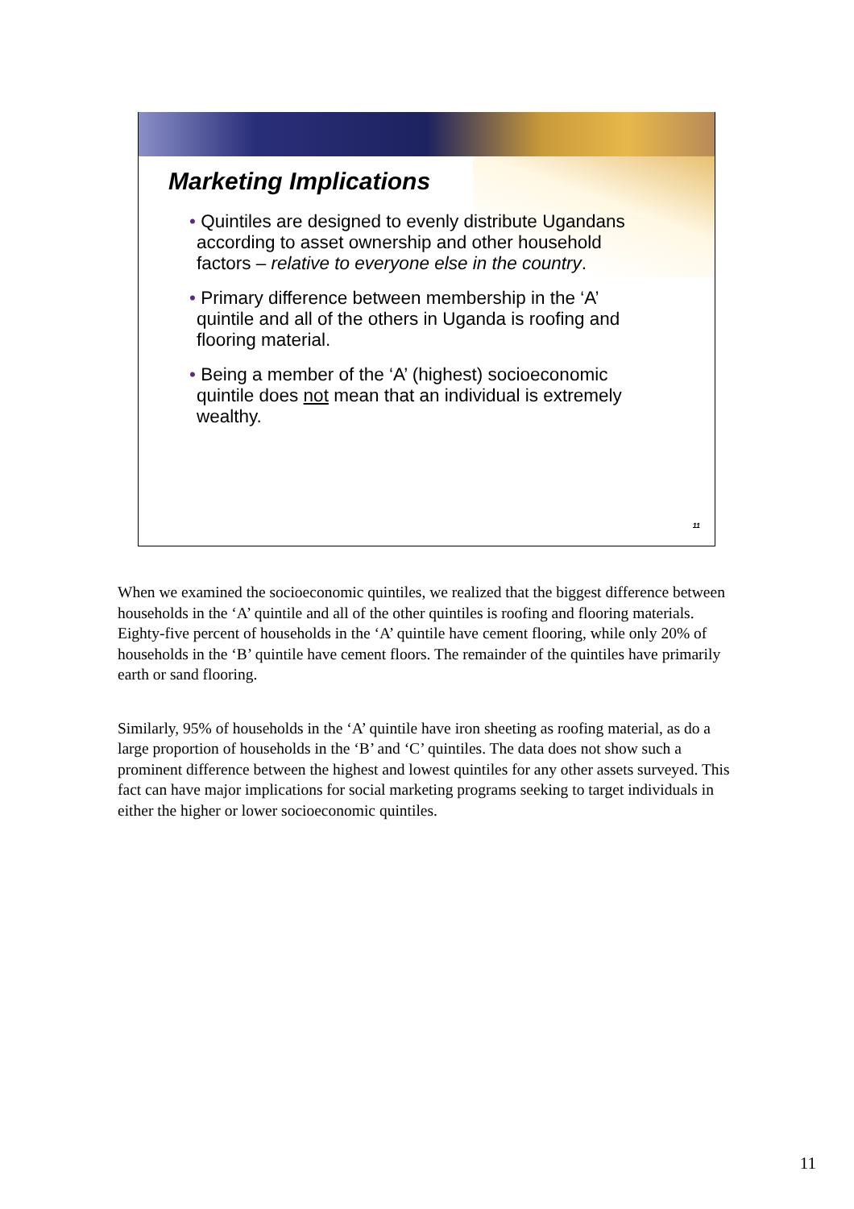Marketing Implications
• Quintiles are designed to evenly distribute Ugandans according to asset ownership and other household factors – relative to everyone else in the country.
• Primary difference between membership in the ‘A’ quintile and all of the others in Uganda is roofing and flooring material.
• Being a member of the ‘A’ (highest) socioeconomic quintile does not mean that an individual is extremely wealthy.
11
When we examined the socioeconomic quintiles, we realized that the biggest difference between households in the ‘A’ quintile and all of the other quintiles is roofing and flooring materials. Eighty-five percent of households in the ‘A’ quintile have cement flooring, while only 20% of households in the ‘B’ quintile have cement floors. The remainder of the quintiles have primarily earth or sand flooring.
Similarly, 95% of households in the ‘A’ quintile have iron sheeting as roofing material, as do a large proportion of households in the ‘B’ and ‘C’ quintiles. The data does not show such a prominent difference between the highest and lowest quintiles for any other assets surveyed. This fact can have major implications for social marketing programs seeking to target individuals in either the higher or lower socioeconomic quintiles.
11